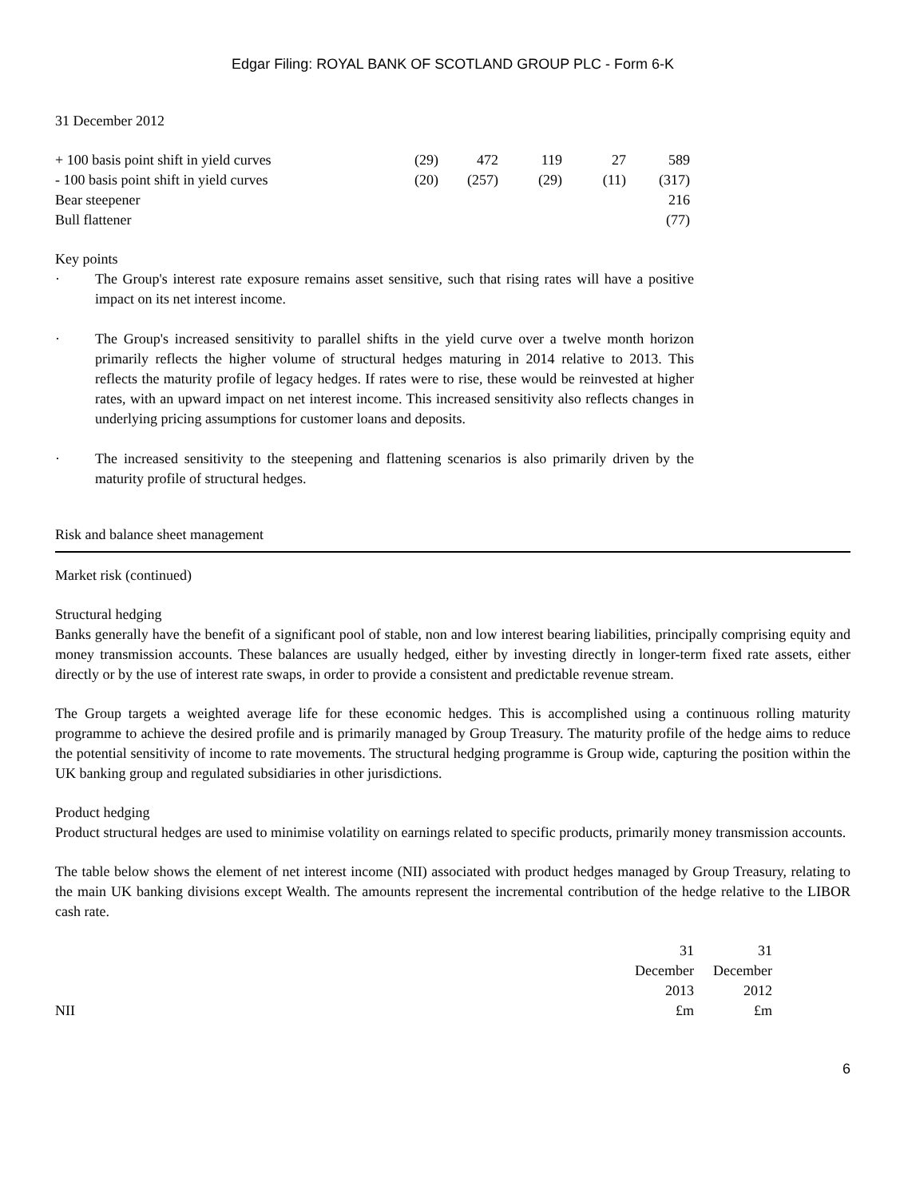Edgar Filing: ROYAL BANK OF SCOTLAND GROUP PLC - Form 6-K
31 December 2012
| + 100 basis point shift in yield curves | (29) | 472 | 119 | 27 | 589 |
| - 100 basis point shift in yield curves | (20) | (257) | (29) | (11) | (317) |
| Bear steepener | | | | | 216 |
| Bull flattener | | | | | (77) |
Key points
· The Group's interest rate exposure remains asset sensitive, such that rising rates will have a positive impact on its net interest income.
· The Group's increased sensitivity to parallel shifts in the yield curve over a twelve month horizon primarily reflects the higher volume of structural hedges maturing in 2014 relative to 2013. This reflects the maturity profile of legacy hedges. If rates were to rise, these would be reinvested at higher rates, with an upward impact on net interest income. This increased sensitivity also reflects changes in underlying pricing assumptions for customer loans and deposits.
· The increased sensitivity to the steepening and flattening scenarios is also primarily driven by the maturity profile of structural hedges.
Risk and balance sheet management
Market risk (continued)
Structural hedging
Banks generally have the benefit of a significant pool of stable, non and low interest bearing liabilities, principally comprising equity and money transmission accounts. These balances are usually hedged, either by investing directly in longer-term fixed rate assets, either directly or by the use of interest rate swaps, in order to provide a consistent and predictable revenue stream.
The Group targets a weighted average life for these economic hedges. This is accomplished using a continuous rolling maturity programme to achieve the desired profile and is primarily managed by Group Treasury. The maturity profile of the hedge aims to reduce the potential sensitivity of income to rate movements. The structural hedging programme is Group wide, capturing the position within the UK banking group and regulated subsidiaries in other jurisdictions.
Product hedging
Product structural hedges are used to minimise volatility on earnings related to specific products, primarily money transmission accounts.
The table below shows the element of net interest income (NII) associated with product hedges managed by Group Treasury, relating to the main UK banking divisions except Wealth. The amounts represent the incremental contribution of the hedge relative to the LIBOR cash rate.
| | 31 December 2013 | 31 December 2012 |
| NII | £m | £m |
6